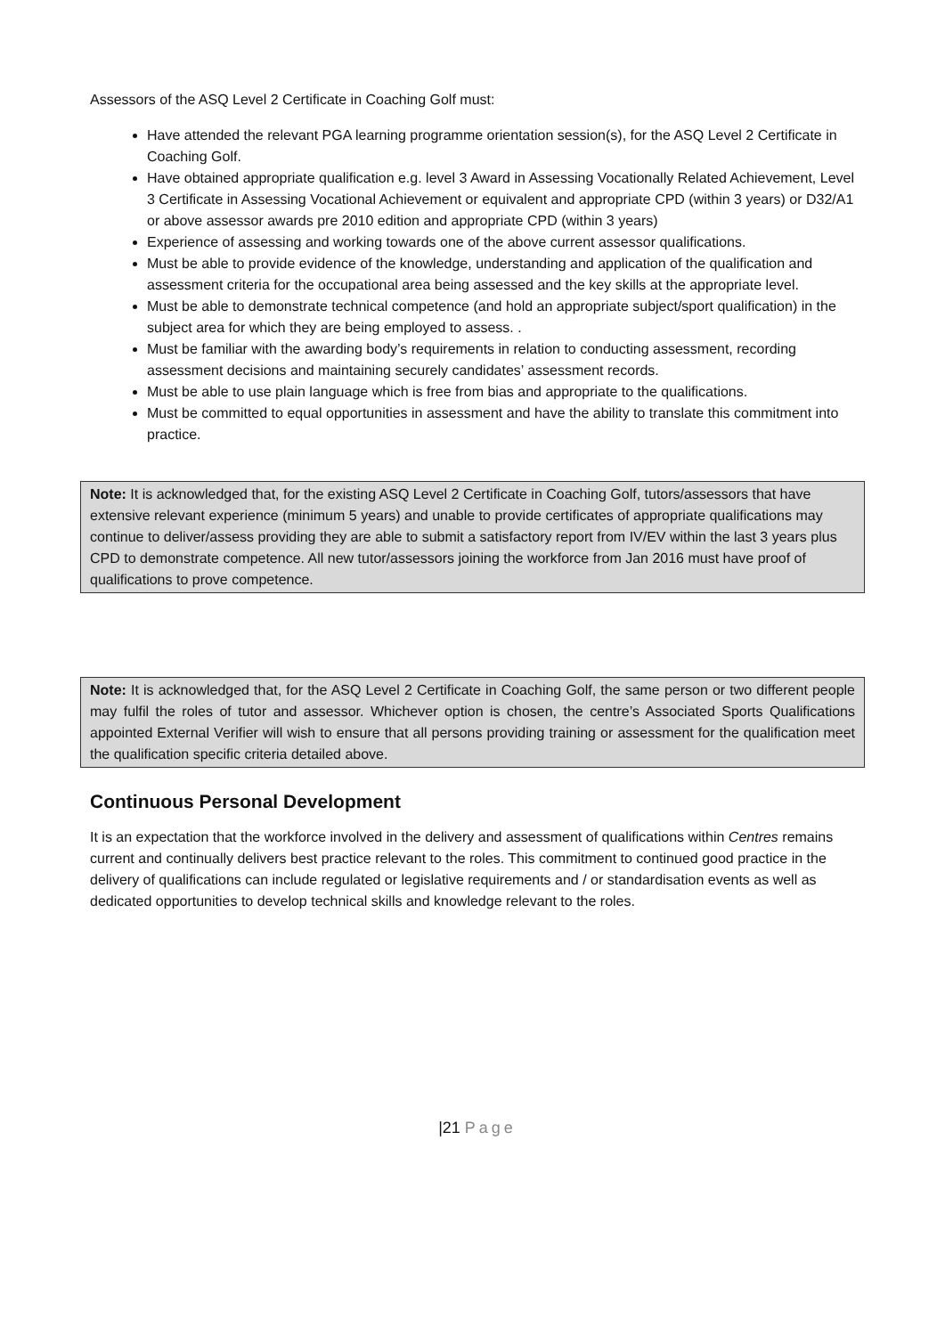Assessors of the ASQ Level 2 Certificate in Coaching Golf must:
Have attended the relevant PGA learning programme orientation session(s), for the ASQ Level 2 Certificate in Coaching Golf.
Have obtained appropriate qualification e.g. level 3 Award in Assessing Vocationally Related Achievement, Level 3 Certificate in Assessing Vocational Achievement or equivalent and appropriate CPD (within 3 years) or D32/A1 or above assessor awards pre 2010 edition and appropriate CPD (within 3 years)
Experience of assessing and working towards one of the above current assessor qualifications.
Must be able to provide evidence of the knowledge, understanding and application of the qualification and assessment criteria for the occupational area being assessed and the key skills at the appropriate level.
Must be able to demonstrate technical competence (and hold an appropriate subject/sport qualification) in the subject area for which they are being employed to assess. .
Must be familiar with the awarding body’s requirements in relation to conducting assessment, recording assessment decisions and maintaining securely candidates’ assessment records.
Must be able to use plain language which is free from bias and appropriate to the qualifications.
Must be committed to equal opportunities in assessment and have the ability to translate this commitment into practice.
Note: It is acknowledged that, for the existing ASQ Level 2 Certificate in Coaching Golf, tutors/assessors that have extensive relevant experience (minimum 5 years) and unable to provide certificates of appropriate qualifications may continue to deliver/assess providing they are able to submit a satisfactory report from IV/EV within the last 3 years plus CPD to demonstrate competence. All new tutor/assessors joining the workforce from Jan 2016 must have proof of qualifications to prove competence.
Note: It is acknowledged that, for the ASQ Level 2 Certificate in Coaching Golf, the same person or two different people may fulfil the roles of tutor and assessor. Whichever option is chosen, the centre’s Associated Sports Qualifications appointed External Verifier will wish to ensure that all persons providing training or assessment for the qualification meet the qualification specific criteria detailed above.
Continuous Personal Development
It is an expectation that the workforce involved in the delivery and assessment of qualifications within Centres remains current and continually delivers best practice relevant to the roles. This commitment to continued good practice in the delivery of qualifications can include regulated or legislative requirements and / or standardisation events as well as dedicated opportunities to develop technical skills and knowledge relevant to the roles.
|21 Page